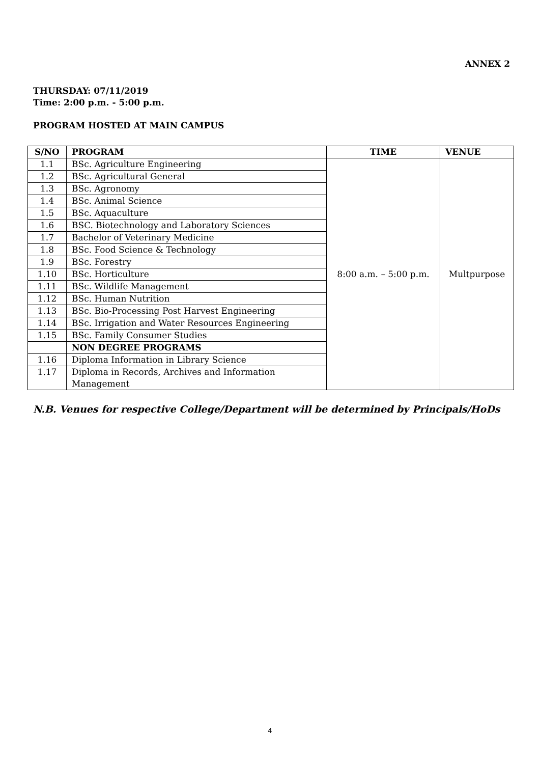ANNEX 2
THURSDAY: 07/11/2019
Time: 2:00 p.m. - 5:00 p.m.
PROGRAM HOSTED AT MAIN CAMPUS
| S/NO | PROGRAM | TIME | VENUE |
| --- | --- | --- | --- |
| 1.1 | BSc. Agriculture Engineering | 8:00 a.m. – 5:00 p.m. | Multpurpose |
| 1.2 | BSc. Agricultural General | | |
| 1.3 | BSc. Agronomy | | |
| 1.4 | BSc. Animal Science | | |
| 1.5 | BSc. Aquaculture | | |
| 1.6 | BSC. Biotechnology and Laboratory Sciences | | |
| 1.7 | Bachelor of Veterinary Medicine | | |
| 1.8 | BSc. Food Science & Technology | | |
| 1.9 | BSc. Forestry | | |
| 1.10 | BSc. Horticulture | | |
| 1.11 | BSc. Wildlife Management | | |
| 1.12 | BSc. Human Nutrition | | |
| 1.13 | BSc. Bio-Processing Post Harvest Engineering | | |
| 1.14 | BSc. Irrigation and Water Resources Engineering | | |
| 1.15 | BSc. Family Consumer Studies | | |
| | NON DEGREE PROGRAMS | | |
| 1.16 | Diploma Information in Library Science | | |
| 1.17 | Diploma in Records, Archives and Information Management | | |
N.B. Venues for respective College/Department will be determined by Principals/HoDs
4